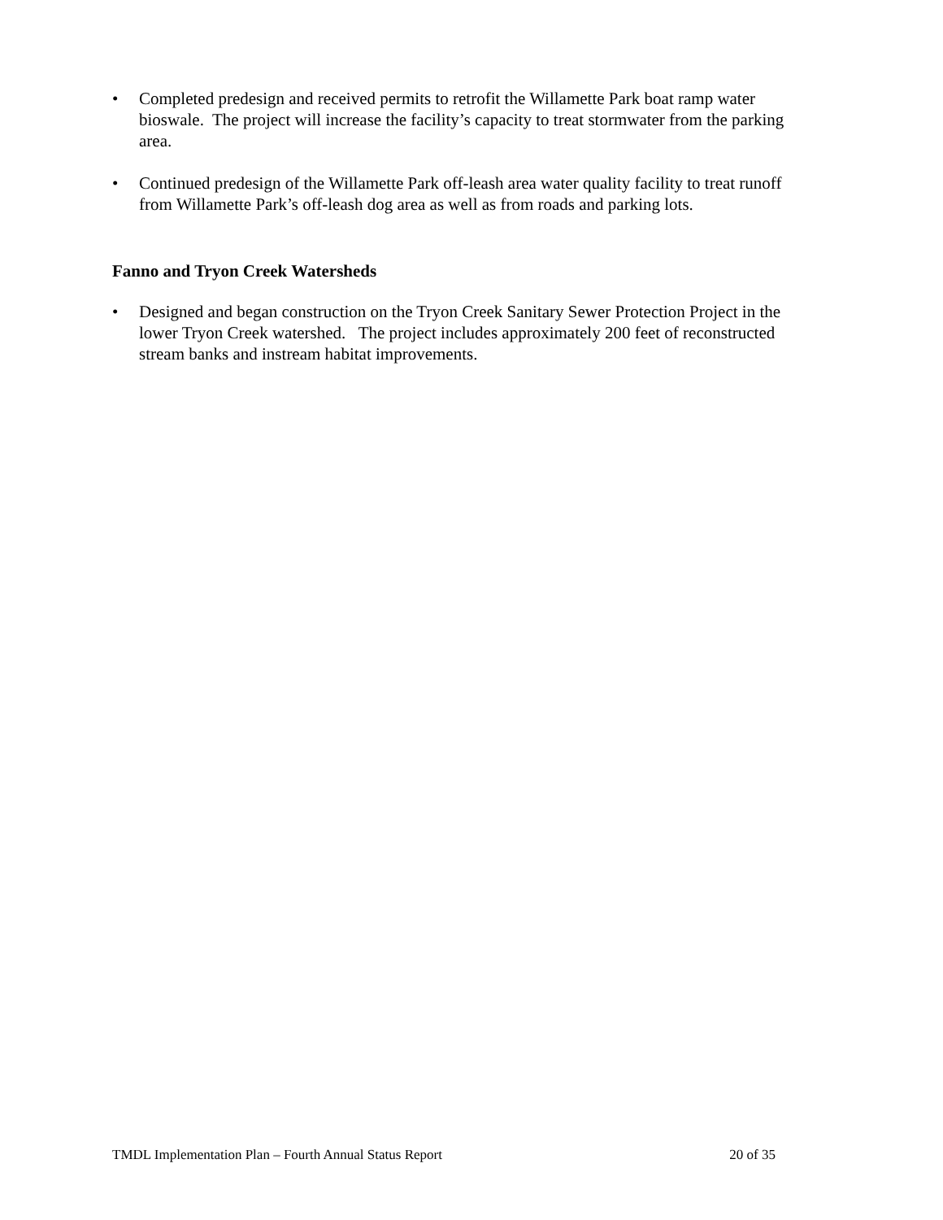• Completed predesign and received permits to retrofit the Willamette Park boat ramp water bioswale. The project will increase the facility’s capacity to treat stormwater from the parking area.
• Continued predesign of the Willamette Park off-leash area water quality facility to treat runoff from Willamette Park’s off-leash dog area as well as from roads and parking lots.
Fanno and Tryon Creek Watersheds
• Designed and began construction on the Tryon Creek Sanitary Sewer Protection Project in the lower Tryon Creek watershed. The project includes approximately 200 feet of reconstructed stream banks and instream habitat improvements.
TMDL Implementation Plan – Fourth Annual Status Report 20 of 35